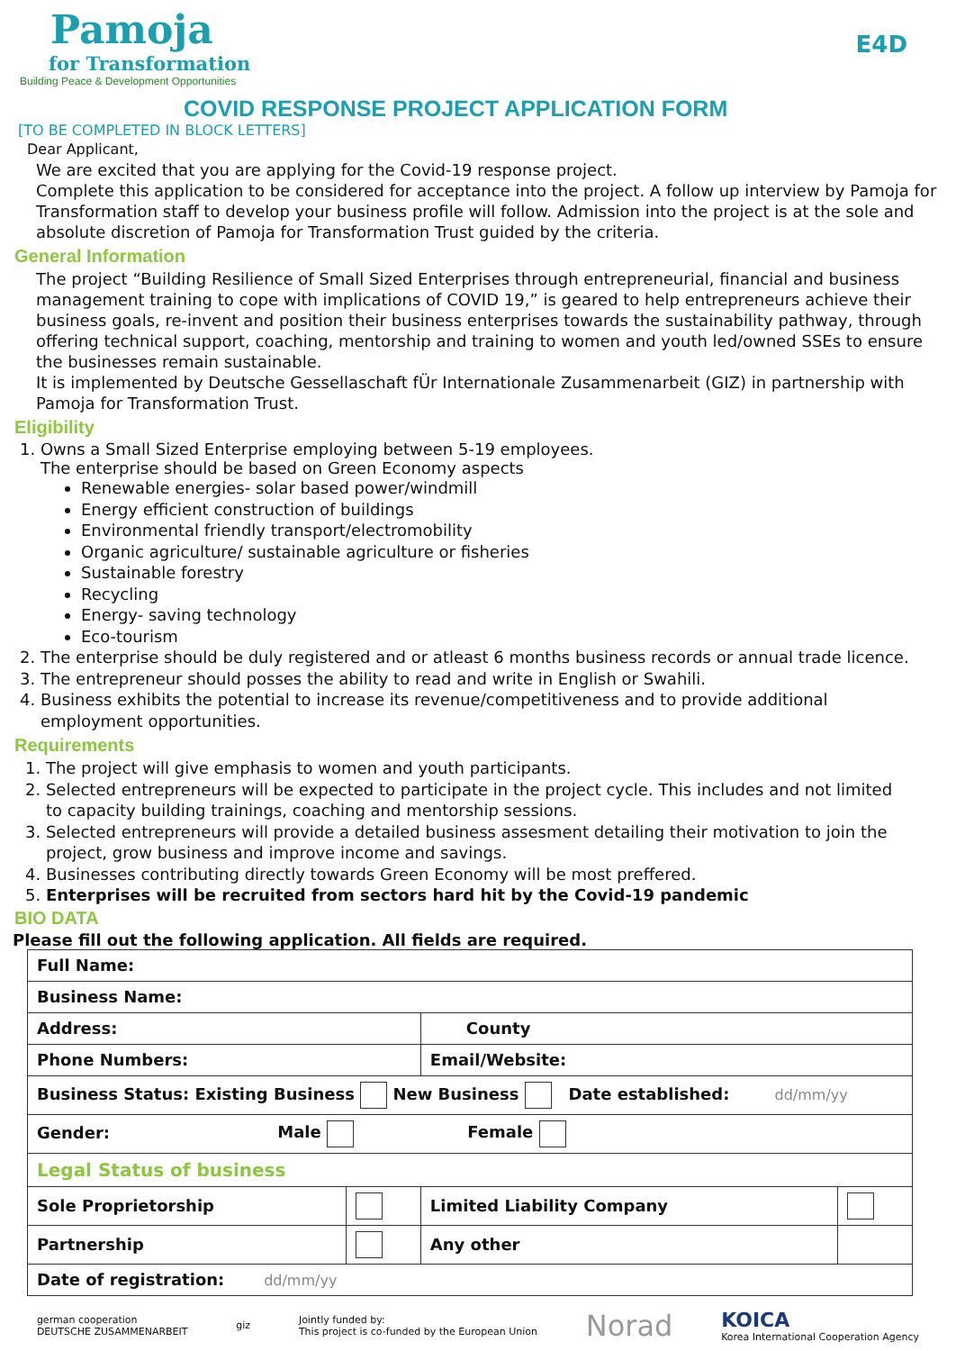Pamoja
for Transformation
Building Peace & Development Opportunities
E4D
COVID RESPONSE PROJECT APPLICATION FORM
[TO BE COMPLETED IN BLOCK LETTERS]
Dear Applicant,
We are excited that you are applying for the Covid-19 response project.
Complete this application to be considered for acceptance into the project. A follow up interview by Pamoja for Transformation staff to develop your business profile will follow. Admission into the project is at the sole and absolute discretion of Pamoja for Transformation Trust guided by the criteria.
General Information
The project “Building Resilience of Small Sized Enterprises through entrepreneurial, financial and business management training to cope with implications of COVID 19,” is geared to help entrepreneurs achieve their business goals, re-invent and position their business enterprises towards the sustainability pathway, through offering technical support, coaching, mentorship and training to women and youth led/owned SSEs to ensure the businesses remain sustainable.
It is implemented by Deutsche Gessellaschaft fÜr Internationale Zusammenarbeit (GIZ) in partnership with Pamoja for Transformation Trust.
Eligibility
1. Owns a Small Sized Enterprise employing between 5-19 employees.
The enterprise should be based on Green Economy aspects
Renewable energies- solar based power/windmill
Energy efficient construction of buildings
Environmental friendly transport/electromobility
Organic agriculture/ sustainable agriculture or fisheries
Sustainable forestry
Recycling
Energy- saving technology
Eco-tourism
2. The enterprise should be duly registered and or atleast 6 months business records or annual trade licence.
3. The entrepreneur should posses the ability to read and write in English or Swahili.
4. Business exhibits the potential to increase its revenue/competitiveness and to provide additional
employment opportunities.
Requirements
1. The project will give emphasis to women and youth participants.
2. Selected entrepreneurs will be expected to participate in the project cycle. This includes and not limited
to capacity building trainings, coaching and mentorship sessions.
3. Selected entrepreneurs will provide a detailed business assesment detailing their motivation to join the
project, grow business and improve income and savings.
4. Businesses contributing directly towards Green Economy will be most preffered.
5. Enterprises will be recruited from sectors hard hit by the Covid-19 pandemic
BIO DATA
Please fill out the following application. All fields are required.
| Full Name: | | | |
| Business Name: | | | |
| Address: | | County | |
| Phone Numbers: | | Email/Website: | |
| Business Status: Existing Business New Business Date established: dd/mm/yy | | | |
| Gender: Male Female | | | |
| Legal Status of business | | | |
| Sole Proprietorship | | Limited Liability Company | |
| Partnership | | Any other | |
| Date of registration: dd/mm/yy | | | |
german cooperation
DEUTSCHE ZUSAMMENARBEIT giz Jointly funded by:
This project is co-funded by the European Union Norad KOICA
Korea International Cooperation Agency